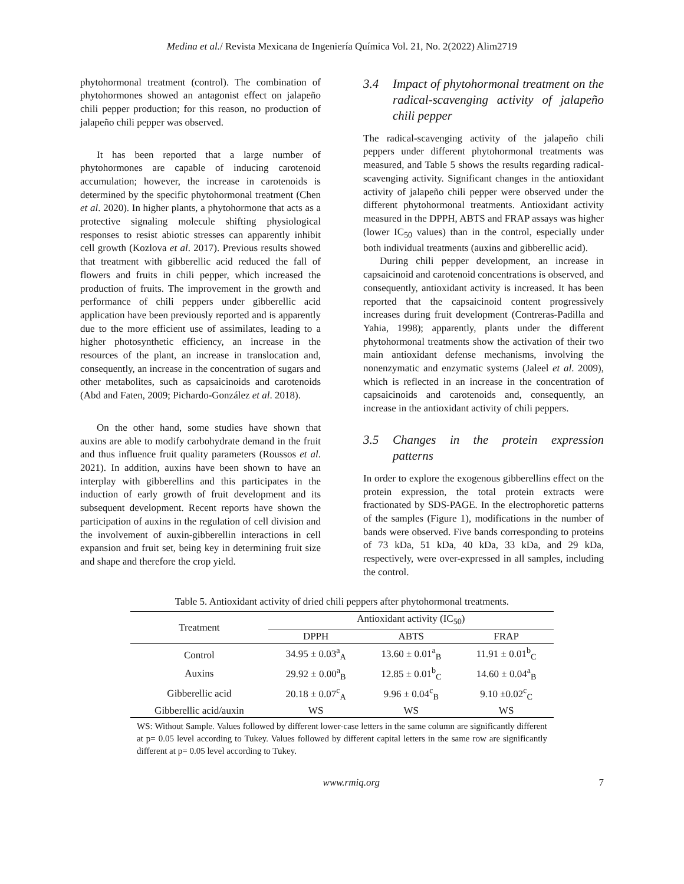Medina et al./ Revista Mexicana de Ingeniería Química Vol. 21, No. 2(2022) Alim2719
phytohormonal treatment (control). The combination of phytohormones showed an antagonist effect on jalapeño chili pepper production; for this reason, no production of jalapeño chili pepper was observed.
It has been reported that a large number of phytohormones are capable of inducing carotenoid accumulation; however, the increase in carotenoids is determined by the specific phytohormonal treatment (Chen et al. 2020). In higher plants, a phytohormone that acts as a protective signaling molecule shifting physiological responses to resist abiotic stresses can apparently inhibit cell growth (Kozlova et al. 2017). Previous results showed that treatment with gibberellic acid reduced the fall of flowers and fruits in chili pepper, which increased the production of fruits. The improvement in the growth and performance of chili peppers under gibberellic acid application have been previously reported and is apparently due to the more efficient use of assimilates, leading to a higher photosynthetic efficiency, an increase in the resources of the plant, an increase in translocation and, consequently, an increase in the concentration of sugars and other metabolites, such as capsaicinoids and carotenoids (Abd and Faten, 2009; Pichardo-González et al. 2018).
On the other hand, some studies have shown that auxins are able to modify carbohydrate demand in the fruit and thus influence fruit quality parameters (Roussos et al. 2021). In addition, auxins have been shown to have an interplay with gibberellins and this participates in the induction of early growth of fruit development and its subsequent development. Recent reports have shown the participation of auxins in the regulation of cell division and the involvement of auxin-gibberellin interactions in cell expansion and fruit set, being key in determining fruit size and shape and therefore the crop yield.
3.4 Impact of phytohormonal treatment on the radical-scavenging activity of jalapeño chili pepper
The radical-scavenging activity of the jalapeño chili peppers under different phytohormonal treatments was measured, and Table 5 shows the results regarding radical-scavenging activity. Significant changes in the antioxidant activity of jalapeño chili pepper were observed under the different phytohormonal treatments. Antioxidant activity measured in the DPPH, ABTS and FRAP assays was higher (lower IC<sub>50</sub> values) than in the control, especially under both individual treatments (auxins and gibberellic acid).
During chili pepper development, an increase in capsaicinoid and carotenoid concentrations is observed, and consequently, antioxidant activity is increased. It has been reported that the capsaicinoid content progressively increases during fruit development (Contreras-Padilla and Yahia, 1998); apparently, plants under the different phytohormonal treatments show the activation of their two main antioxidant defense mechanisms, involving the nonenzymatic and enzymatic systems (Jaleel et al. 2009), which is reflected in an increase in the concentration of capsaicinoids and carotenoids and, consequently, an increase in the antioxidant activity of chili peppers.
3.5 Changes in the protein expression patterns
In order to explore the exogenous gibberellins effect on the protein expression, the total protein extracts were fractionated by SDS-PAGE. In the electrophoretic patterns of the samples (Figure 1), modifications in the number of bands were observed. Five bands corresponding to proteins of 73 kDa, 51 kDa, 40 kDa, 33 kDa, and 29 kDa, respectively, were over-expressed in all samples, including the control.
Table 5. Antioxidant activity of dried chili peppers after phytohormonal treatments.
| Treatment | Antioxidant activity (IC<sub>50</sub>) | | |
| --- | --- | --- | --- |
| | DPPH | ABTS | FRAP |
| Control | 34.95 ± 0.03<sup>a</sup><sub>A</sub> | 13.60 ± 0.01<sup>a</sup><sub>B</sub> | 11.91 ± 0.01<sup>b</sup><sub>C</sub> |
| Auxins | 29.92 ± 0.00<sup>a</sup><sub>B</sub> | 12.85 ± 0.01<sup>b</sup><sub>C</sub> | 14.60 ± 0.04<sup>a</sup><sub>B</sub> |
| Gibberellic acid | 20.18 ± 0.07<sup>c</sup><sub>A</sub> | 9.96 ± 0.04<sup>c</sup><sub>B</sub> | 9.10 ±0.02<sup>c</sup><sub>C</sub> |
| Gibberellic acid/auxin | WS | WS | WS |
WS: Without Sample. Values followed by different lower-case letters in the same column are significantly different at p= 0.05 level according to Tukey. Values followed by different capital letters in the same row are significantly different at p= 0.05 level according to Tukey.
www.rmiq.org 7